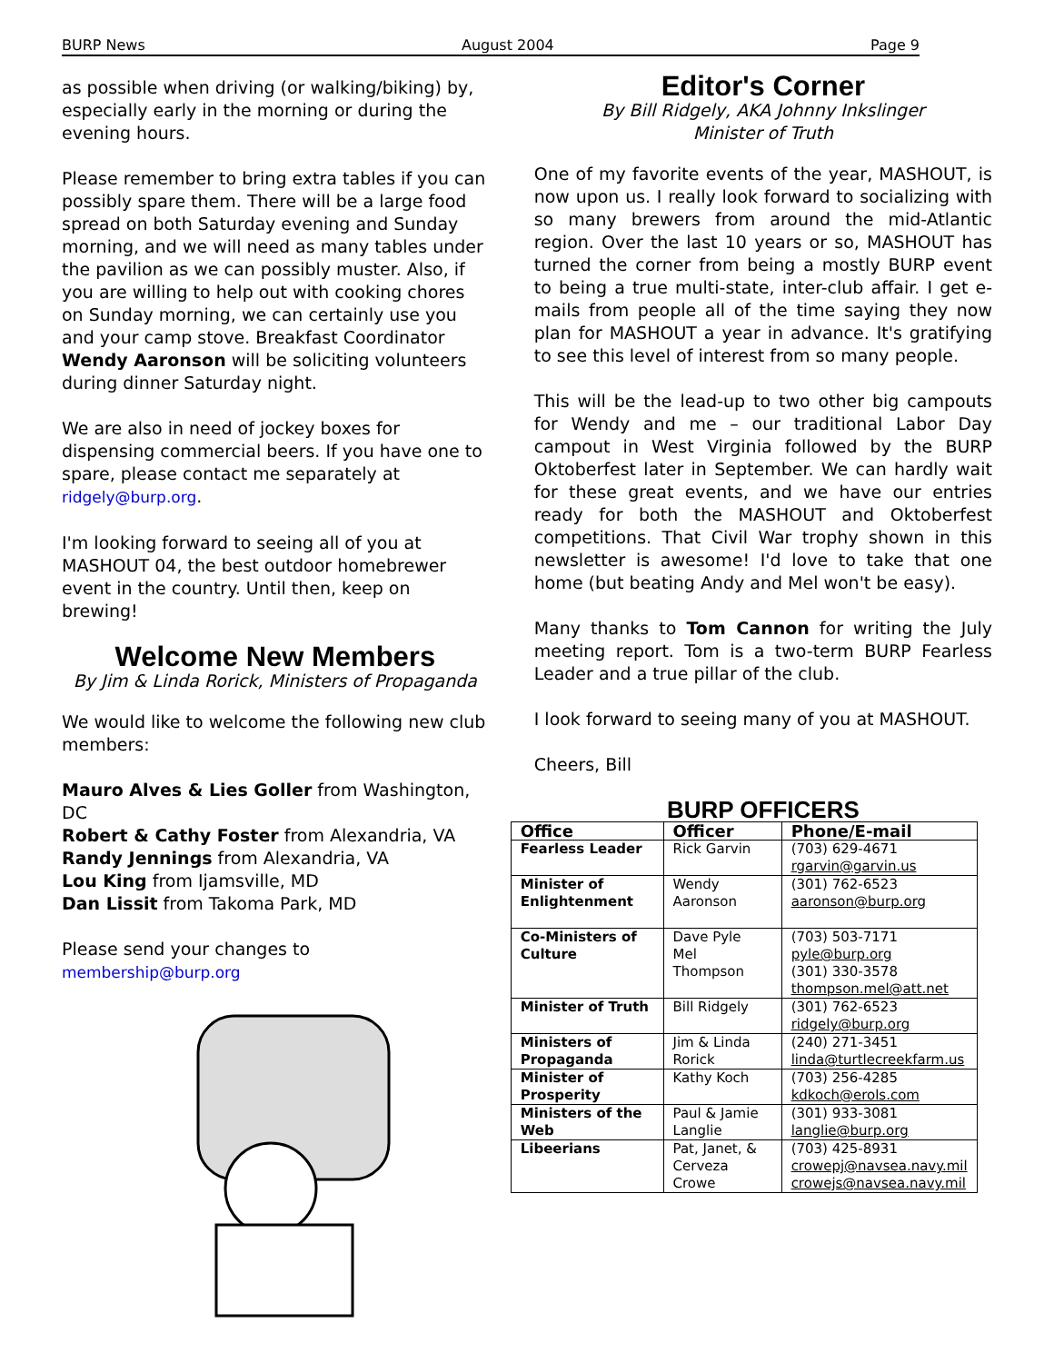BURP News August 2004 Page 9
as possible when driving (or walking/biking) by, especially early in the morning or during the evening hours.
Please remember to bring extra tables if you can possibly spare them. There will be a large food spread on both Saturday evening and Sunday morning, and we will need as many tables under the pavilion as we can possibly muster. Also, if you are willing to help out with cooking chores on Sunday morning, we can certainly use you and your camp stove. Breakfast Coordinator Wendy Aaronson will be soliciting volunteers during dinner Saturday night.
We are also in need of jockey boxes for dispensing commercial beers. If you have one to spare, please contact me separately at ridgely@burp.org.
I'm looking forward to seeing all of you at MASHOUT 04, the best outdoor homebrewer event in the country. Until then, keep on brewing!
Welcome New Members
By Jim & Linda Rorick, Ministers of Propaganda
We would like to welcome the following new club members:
Mauro Alves & Lies Goller from Washington, DC
Robert & Cathy Foster from Alexandria, VA
Randy Jennings from Alexandria, VA
Lou King from Ijamsville, MD
Dan Lissit from Takoma Park, MD
Please send your changes to membership@burp.org
Editor's Corner
By Bill Ridgely, AKA Johnny Inkslinger
Minister of Truth
One of my favorite events of the year, MASHOUT, is now upon us. I really look forward to socializing with so many brewers from around the mid-Atlantic region. Over the last 10 years or so, MASHOUT has turned the corner from being a mostly BURP event to being a true multi-state, inter-club affair. I get e-mails from people all of the time saying they now plan for MASHOUT a year in advance. It's gratifying to see this level of interest from so many people.
This will be the lead-up to two other big campouts for Wendy and me – our traditional Labor Day campout in West Virginia followed by the BURP Oktoberfest later in September. We can hardly wait for these great events, and we have our entries ready for both the MASHOUT and Oktoberfest competitions. That Civil War trophy shown in this newsletter is awesome! I'd love to take that one home (but beating Andy and Mel won't be easy).
Many thanks to Tom Cannon for writing the July meeting report. Tom is a two-term BURP Fearless Leader and a true pillar of the club.
I look forward to seeing many of you at MASHOUT.
Cheers, Bill
BURP OFFICERS
| Office | Officer | Phone/E-mail |
| --- | --- | --- |
| Fearless Leader | Rick Garvin | (703) 629-4671 rgarvin@garvin.us |
| Minister of Enlightenment | Wendy Aaronson | (301) 762-6523 aaronson@burp.org |
| Co-Ministers of Culture | Dave Pyle Mel Thompson | (703) 503-7171 pyle@burp.org (301) 330-3578 thompson.mel@att.net |
| Minister of Truth | Bill Ridgely | (301) 762-6523 ridgely@burp.org |
| Ministers of Propaganda | Jim & Linda Rorick | (240) 271-3451 linda@turtlecreekfarm.us |
| Minister of Prosperity | Kathy Koch | (703) 256-4285 kdkoch@erols.com |
| Ministers of the Web | Paul & Jamie Langlie | (301) 933-3081 langlie@burp.org |
| Libeerians | Pat, Janet, & Cerveza Crowe | (703) 425-8931 crowepj@navsea.navy.mil crowejs@navsea.navy.mil |